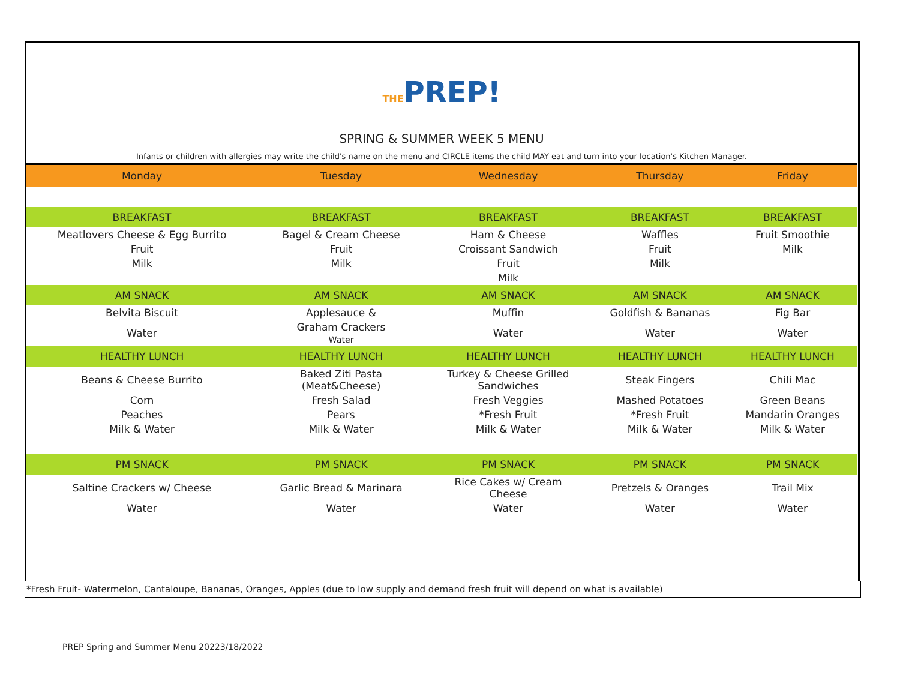THEPREP!
SPRING & SUMMER WEEK 5 MENU
Infants or children with allergies may write the child's name on the menu and CIRCLE items the child MAY eat and turn into your location's Kitchen Manager.
| Monday | Tuesday | Wednesday | Thursday | Friday |
| --- | --- | --- | --- | --- |
| BREAKFAST | BREAKFAST | BREAKFAST | BREAKFAST | BREAKFAST |
| Meatlovers Cheese & Egg Burrito | Bagel & Cream Cheese | Ham & Cheese | Waffles | Fruit Smoothie |
| Fruit | Fruit | Croissant Sandwich | Fruit | Milk |
| Milk | Milk | Fruit | Milk | |
| | | Milk | | |
| AM SNACK | AM SNACK | AM SNACK | AM SNACK | AM SNACK |
| Belvita Biscuit | Applesauce & | Muffin | Goldfish & Bananas | Fig Bar |
| Water | Graham Crackers Water | Water | Water | Water |
| HEALTHY LUNCH | HEALTHY LUNCH | HEALTHY LUNCH | HEALTHY LUNCH | HEALTHY LUNCH |
| Beans & Cheese Burrito | Baked Ziti Pasta (Meat&Cheese) | Turkey & Cheese Grilled Sandwiches | Steak Fingers | Chili Mac |
| Corn | Fresh Salad | Fresh Veggies | Mashed Potatoes | Green Beans |
| Peaches | Pears | *Fresh Fruit | *Fresh Fruit | Mandarin Oranges |
| Milk & Water | Milk & Water | Milk & Water | Milk & Water | Milk & Water |
| PM SNACK | PM SNACK | PM SNACK | PM SNACK | PM SNACK |
| Saltine Crackers w/ Cheese | Garlic Bread & Marinara | Rice Cakes w/ Cream Cheese | Pretzels & Oranges | Trail Mix |
| Water | Water | Water | Water | Water |
*Fresh Fruit- Watermelon, Cantaloupe, Bananas, Oranges, Apples (due to low supply and demand fresh fruit will depend on what is available)
PREP Spring and Summer Menu 20223/18/2022